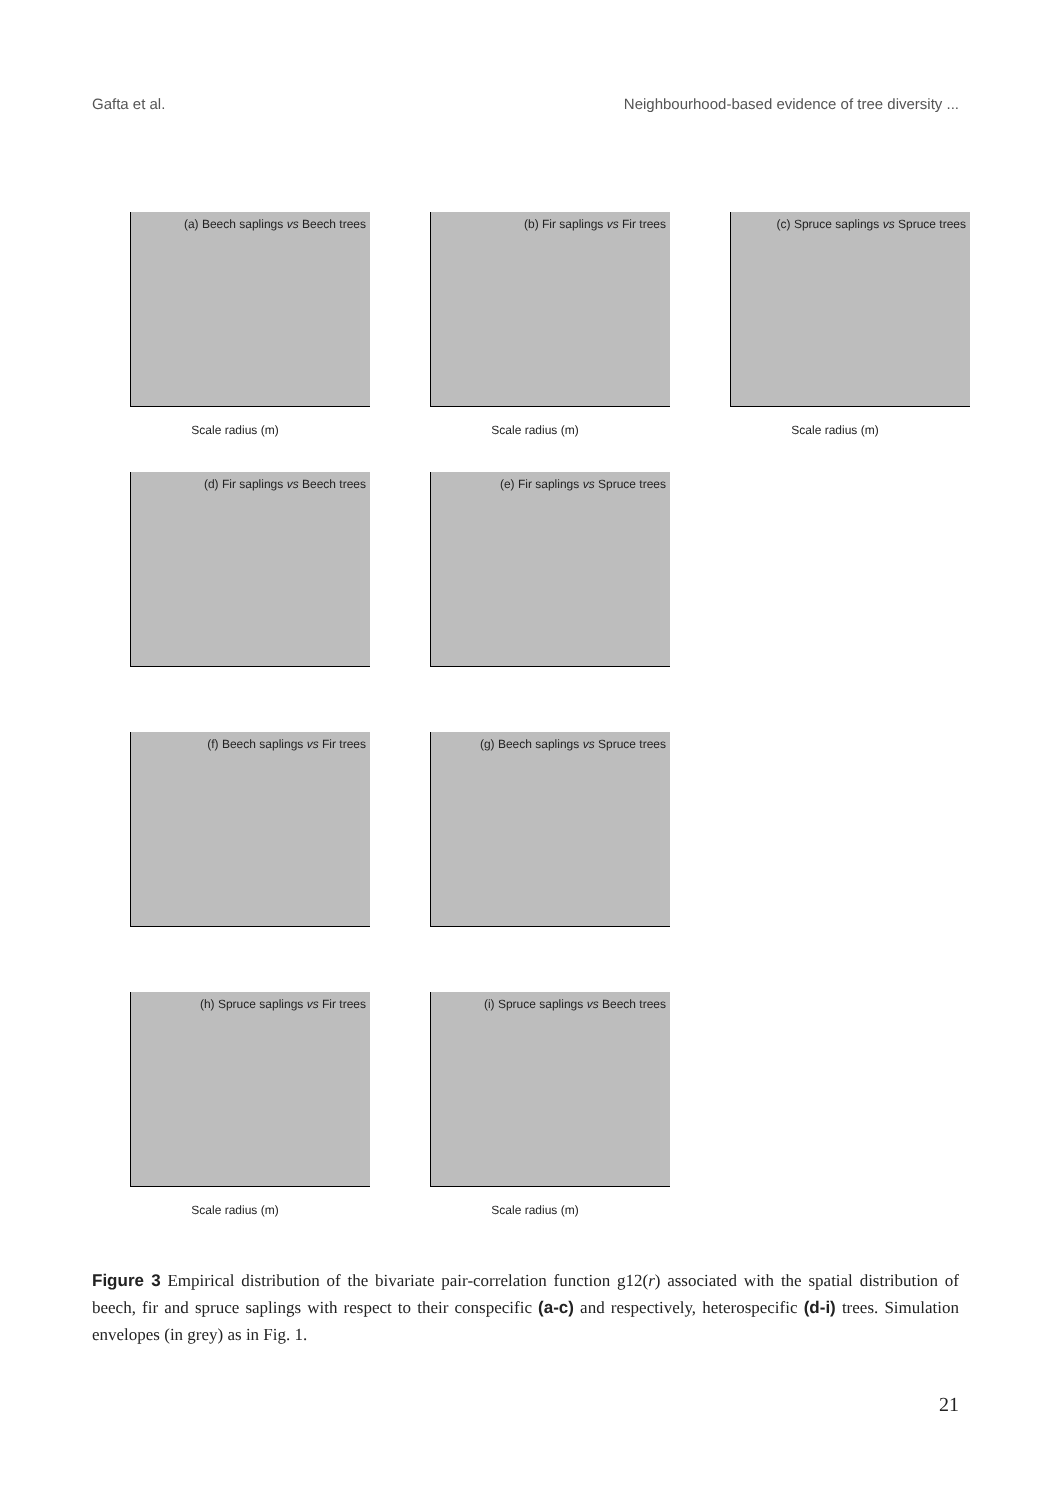Gafta et al. Neighbourhood-based evidence of tree diversity ...
(a) Beech saplings vs Beech trees
Scale radius (m)
(b) Fir saplings vs Fir trees
Scale radius (m)
(c) Spruce saplings vs Spruce trees
Scale radius (m)
(d) Fir saplings vs Beech trees
(e) Fir saplings vs Spruce trees
(f) Beech saplings vs Fir trees
(g) Beech saplings vs Spruce trees
(h) Spruce saplings vs Fir trees
Scale radius (m)
(i) Spruce saplings vs Beech trees
Scale radius (m)
Figure 3 Empirical distribution of the bivariate pair-correlation function g12(r) associated with the spatial distribution of beech, fir and spruce saplings with respect to their conspecific (a-c) and respectively, heterospecific (d-i) trees. Simulation envelopes (in grey) as in Fig. 1.
21